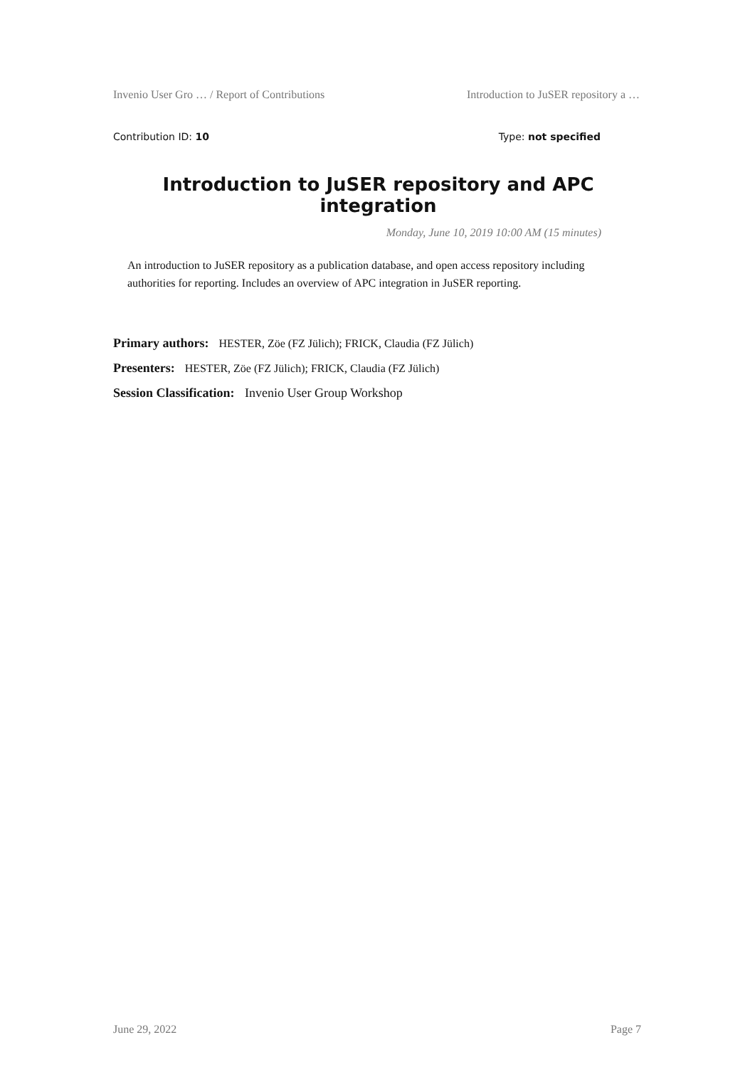Invenio User Gro … / Report of Contributions Introduction to JuSER repository a …
Contribution ID: 10 Type: not specified
Introduction to JuSER repository and APC integration
Monday, June 10, 2019 10:00 AM (15 minutes)
An introduction to JuSER repository as a publication database, and open access repository including authorities for reporting. Includes an overview of APC integration in JuSER reporting.
Primary authors: HESTER, Zöe (FZ Jülich); FRICK, Claudia (FZ Jülich)
Presenters: HESTER, Zöe (FZ Jülich); FRICK, Claudia (FZ Jülich)
Session Classification: Invenio User Group Workshop
June 29, 2022 Page 7